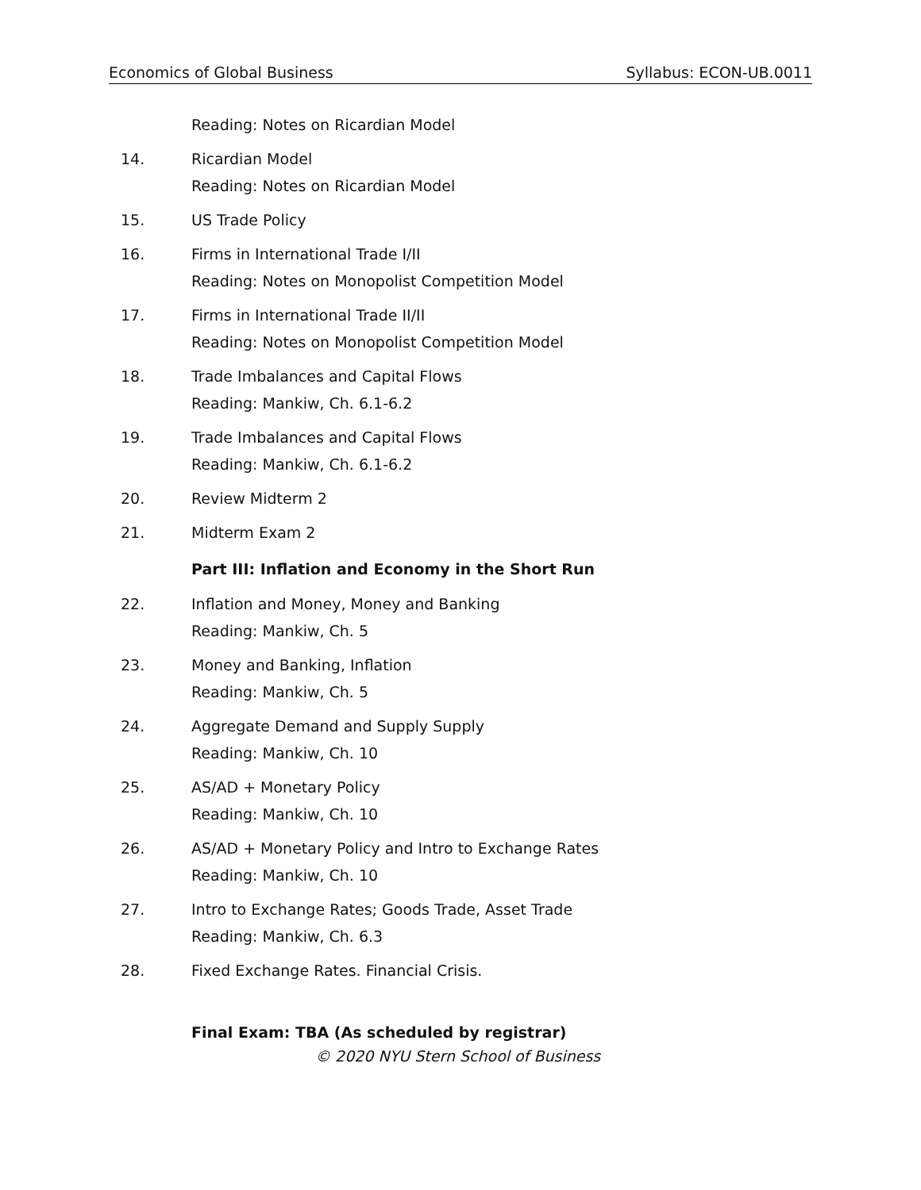Economics of Global Business Syllabus: ECON-UB.0011
Reading: Notes on Ricardian Model
14. Ricardian Model
Reading: Notes on Ricardian Model
15. US Trade Policy
16. Firms in International Trade I/II
Reading: Notes on Monopolist Competition Model
17. Firms in International Trade II/II
Reading: Notes on Monopolist Competition Model
18. Trade Imbalances and Capital Flows
Reading: Mankiw, Ch. 6.1-6.2
19. Trade Imbalances and Capital Flows
Reading: Mankiw, Ch. 6.1-6.2
20. Review Midterm 2
21. Midterm Exam 2
Part III: Inflation and Economy in the Short Run
22. Inflation and Money, Money and Banking
Reading: Mankiw, Ch. 5
23. Money and Banking, Inflation
Reading: Mankiw, Ch. 5
24. Aggregate Demand and Supply Supply
Reading: Mankiw, Ch. 10
25. AS/AD + Monetary Policy
Reading: Mankiw, Ch. 10
26. AS/AD + Monetary Policy and Intro to Exchange Rates
Reading: Mankiw, Ch. 10
27. Intro to Exchange Rates; Goods Trade, Asset Trade
Reading: Mankiw, Ch. 6.3
28. Fixed Exchange Rates. Financial Crisis.
Final Exam: TBA (As scheduled by registrar)
© 2020 NYU Stern School of Business